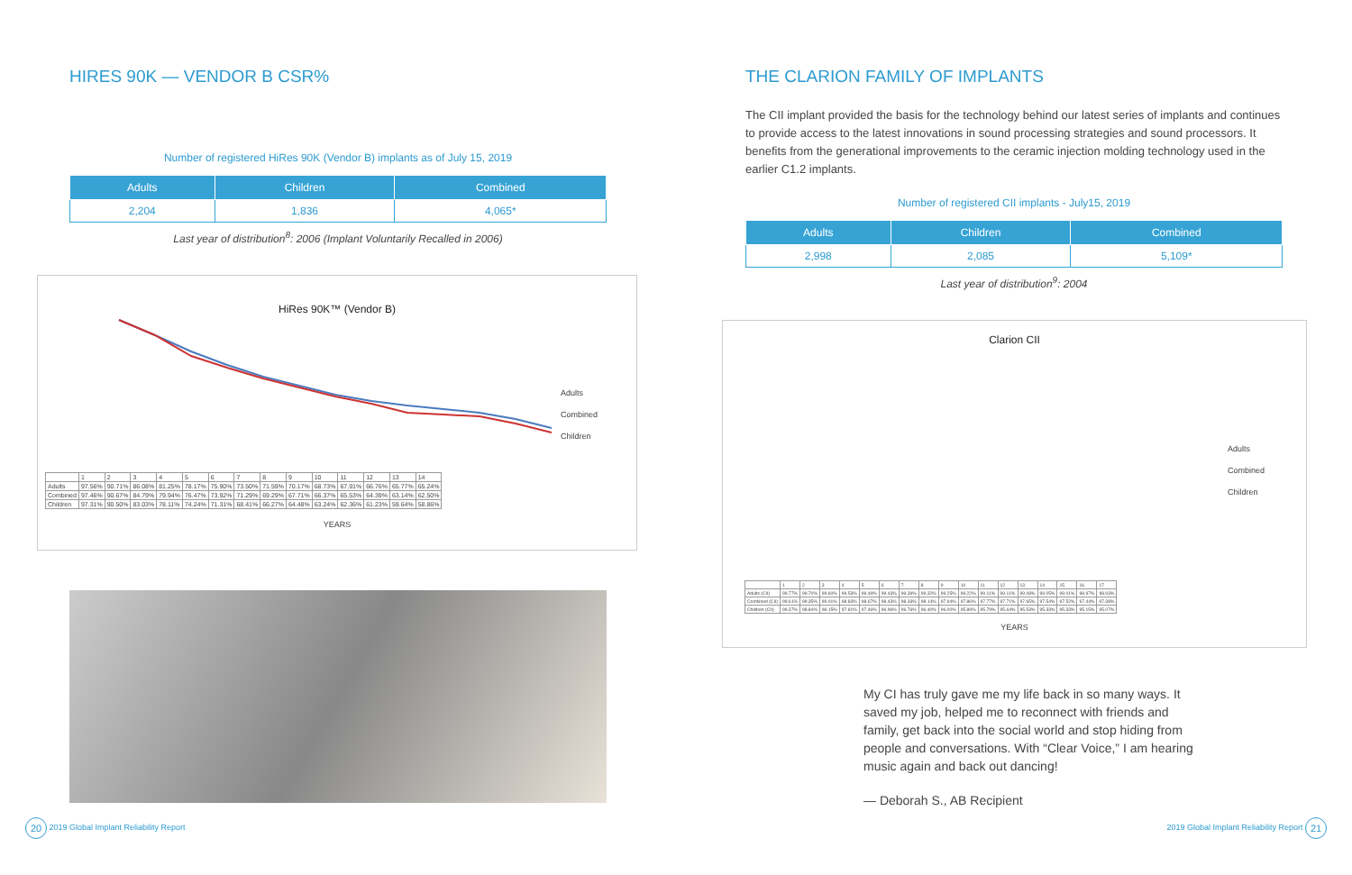HIRES 90K — VENDOR B CSR%
Number of registered HiRes 90K (Vendor B) implants as of July 15, 2019
| Adults | Children | Combined |
| --- | --- | --- |
| 2,204 | 1,836 | 4,065* |
Last year of distribution<sup>8</sup>: 2006 (Implant Voluntarily Recalled in 2006)
HiRes 90K™ (Vendor B)
Adults
Combined
Children
| | 1 | 2 | 3 | 4 | 5 | 6 | 7 | 8 | 9 | 10 | 11 | 12 | 13 | 14 |
| Adults | 97.56% | 90.71% | 86.08% | 81.25% | 78.17% | 75.90% | 73.50% | 71.59% | 70.17% | 68.73% | 67.91% | 66.76% | 65.77% | 65.24% |
| Combined | 97.46% | 90.67% | 84.79% | 79.94% | 76.47% | 73.92% | 71.29% | 69.29% | 67.71% | 66.37% | 65.53% | 64.39% | 63.14% | 62.50% |
| Children | 97.31% | 90.50% | 83.03% | 78.11% | 74.24% | 71.31% | 68.41% | 66.27% | 64.48% | 63.24% | 62.36% | 61.23% | 59.64% | 58.86% |
YEARS
20 2019 Global Implant Reliability Report
THE CLARION FAMILY OF IMPLANTS
The CII implant provided the basis for the technology behind our latest series of implants and continues to provide access to the latest innovations in sound processing strategies and sound processors. It benefits from the generational improvements to the ceramic injection molding technology used in the earlier C1.2 implants.
Number of registered CII implants - July15, 2019
| Adults | Children | Combined |
| --- | --- | --- |
| 2,998 | 2,085 | 5,109* |
Last year of distribution<sup>9</sup>: 2004
Clarion CII
Adults
Combined
Children
| | 1 | 2 | 3 | 4 | 5 | 6 | 7 | 8 | 9 | 10 | 11 | 12 | 13 | 14 | 15 | 16 | 17 |
| Adults (CII) | 99.77% | 99.70% | 99.60% | 99.53% | 99.49% | 99.43% | 99.39% | 99.32% | 99.25% | 99.22% | 99.11% | 99.11% | 99.08% | 99.05% | 99.01% | 98.97% | 98.93% |
| Combined (CII) | 99.61% | 99.35% | 99.01% | 98.83% | 98.67% | 98.43% | 98.33% | 98.14% | 97.94% | 97.86% | 97.77% | 97.71% | 97.65% | 97.54% | 97.52% | 97.44% | 97.38% |
| Children (CII) | 99.37% | 98.84% | 98.15% | 97.81% | 97.46% | 96.96% | 96.76% | 96.40% | 96.00% | 95.89% | 95.79% | 95.64% | 95.53% | 95.33% | 95.33% | 95.15% | 95.07% |
YEARS
My CI has truly gave me my life back in so many ways. It saved my job, helped me to reconnect with friends and family, get back into the social world and stop hiding from people and conversations. With “Clear Voice,” I am hearing music again and back out dancing!
— Deborah S., AB Recipient
2019 Global Implant Reliability Report 21